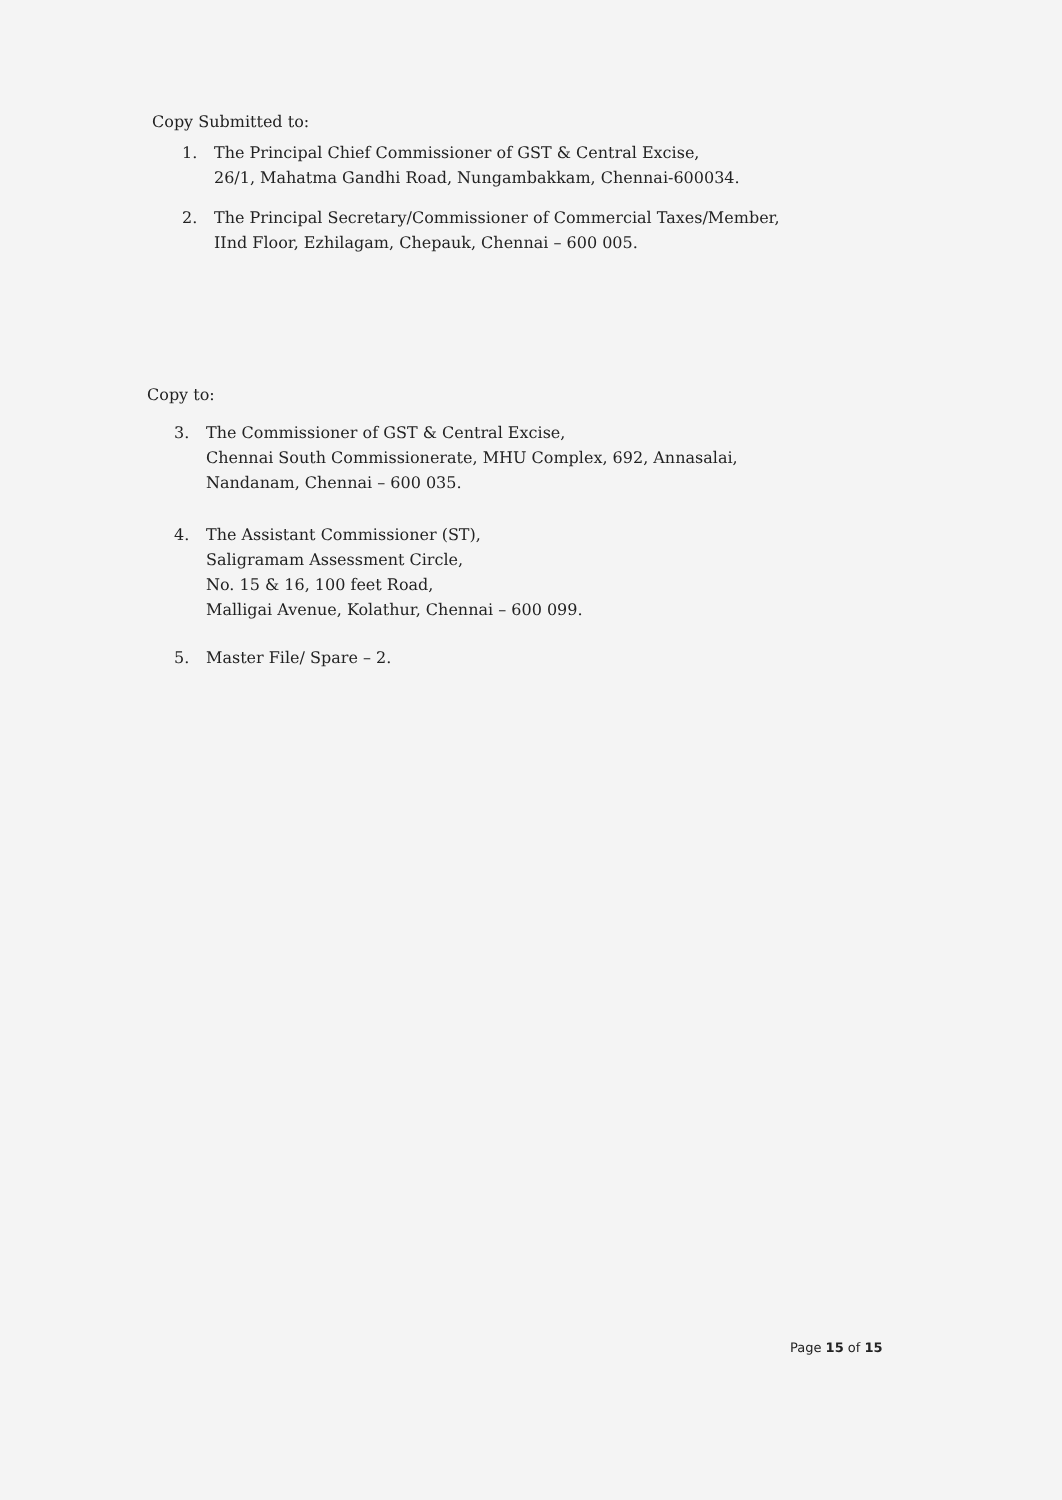Copy Submitted to:
1. The Principal Chief Commissioner of GST & Central Excise,
26/1, Mahatma Gandhi Road, Nungambakkam, Chennai-600034.
2. The Principal Secretary/Commissioner of Commercial Taxes/Member,
IInd Floor, Ezhilagam, Chepauk, Chennai – 600 005.
Copy to:
3. The Commissioner of GST & Central Excise,
Chennai South Commissionerate, MHU Complex, 692, Annasalai,
Nandanam, Chennai – 600 035.
4. The Assistant Commissioner (ST),
Saligramam Assessment Circle,
No. 15 & 16, 100 feet Road,
Malligai Avenue, Kolathur, Chennai – 600 099.
5. Master File/ Spare – 2.
Page 15 of 15